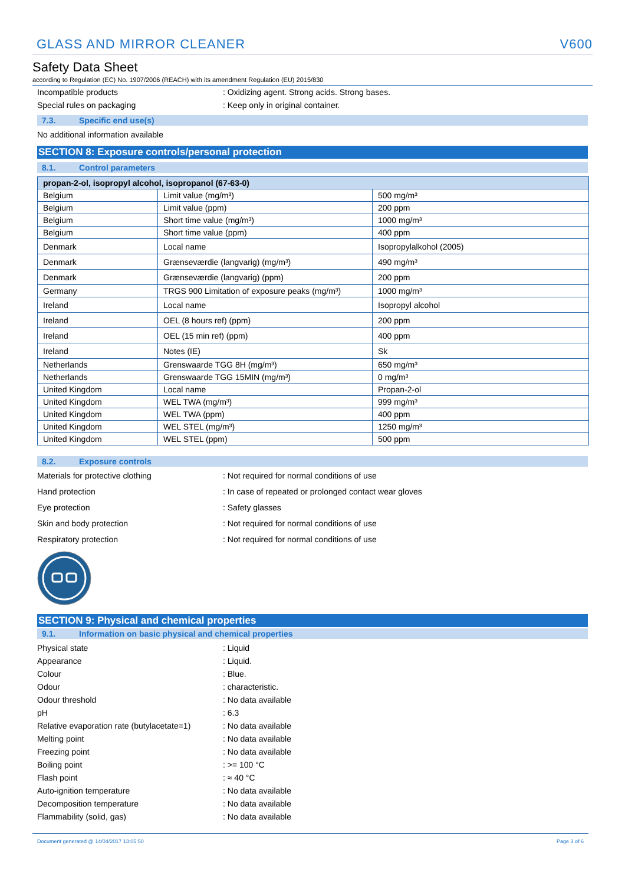GLASS AND MIRROR CLEANER V600
Safety Data Sheet
according to Regulation (EC) No. 1907/2006 (REACH) with its amendment Regulation (EU) 2015/830
Incompatible products: Oxidizing agent. Strong acids. Strong bases.
Special rules on packaging: Keep only in original container.
7.3. Specific end use(s)
No additional information available
SECTION 8: Exposure controls/personal protection
8.1. Control parameters
| propan-2-ol, isopropyl alcohol, isopropanol (67-63-0) | | |
| --- | --- | --- |
| Belgium | Limit value (mg/m³) | 500 mg/m³ |
| Belgium | Limit value (ppm) | 200 ppm |
| Belgium | Short time value (mg/m³) | 1000 mg/m³ |
| Belgium | Short time value (ppm) | 400 ppm |
| Denmark | Local name | Isopropylalkohol (2005) |
| Denmark | Grænseværdie (langvarig) (mg/m³) | 490 mg/m³ |
| Denmark | Grænseværdie (langvarig) (ppm) | 200 ppm |
| Germany | TRGS 900 Limitation of exposure peaks (mg/m³) | 1000 mg/m³ |
| Ireland | Local name | Isopropyl alcohol |
| Ireland | OEL (8 hours ref) (ppm) | 200 ppm |
| Ireland | OEL (15 min ref) (ppm) | 400 ppm |
| Ireland | Notes (IE) | Sk |
| Netherlands | Grenswaarde TGG 8H (mg/m³) | 650 mg/m³ |
| Netherlands | Grenswaarde TGG 15MIN (mg/m³) | 0 mg/m³ |
| United Kingdom | Local name | Propan-2-ol |
| United Kingdom | WEL TWA (mg/m³) | 999 mg/m³ |
| United Kingdom | WEL TWA (ppm) | 400 ppm |
| United Kingdom | WEL STEL (mg/m³) | 1250 mg/m³ |
| United Kingdom | WEL STEL (ppm) | 500 ppm |
8.2. Exposure controls
Materials for protective clothing: Not required for normal conditions of use
Hand protection: In case of repeated or prolonged contact wear gloves
Eye protection: Safety glasses
Skin and body protection: Not required for normal conditions of use
Respiratory protection: Not required for normal conditions of use
SECTION 9: Physical and chemical properties
9.1. Information on basic physical and chemical properties
Physical state: Liquid
Appearance: Liquid.
Colour: Blue.
Odour: characteristic.
Odour threshold: No data available
pH: 6.3
Relative evaporation rate (butylacetate=1): No data available
Melting point: No data available
Freezing point: No data available
Boiling point: >= 100 °C
Flash point: ≈ 40 °C
Auto-ignition temperature: No data available
Decomposition temperature: No data available
Flammability (solid, gas): No data available
Document generated @ 14/04/2017 13:05:50 Page 3 of 6